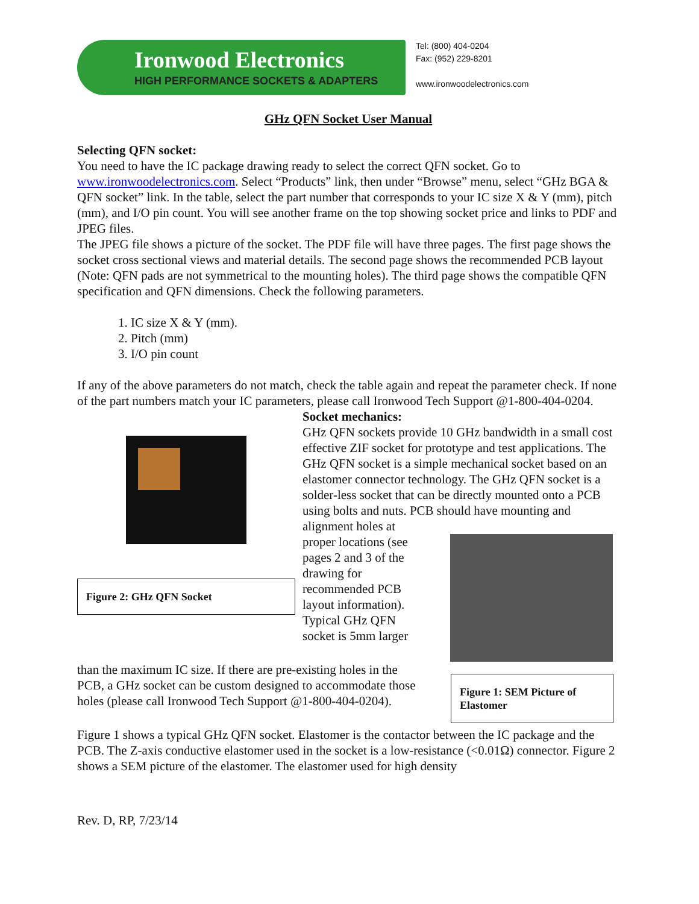Ironwood Electronics
HIGH PERFORMANCE SOCKETS & ADAPTERS
Tel: (800) 404-0204
Fax: (952) 229-8201
www.ironwoodelectronics.com
GHz QFN Socket User Manual
Selecting QFN socket:
You need to have the IC package drawing ready to select the correct QFN socket. Go to www.ironwoodelectronics.com. Select “Products” link, then under “Browse” menu, select “GHz BGA & QFN socket” link. In the table, select the part number that corresponds to your IC size X & Y (mm), pitch (mm), and I/O pin count. You will see another frame on the top showing socket price and links to PDF and JPEG files.
The JPEG file shows a picture of the socket. The PDF file will have three pages. The first page shows the socket cross sectional views and material details. The second page shows the recommended PCB layout (Note: QFN pads are not symmetrical to the mounting holes). The third page shows the compatible QFN specification and QFN dimensions. Check the following parameters.
1. IC size X & Y (mm).
2. Pitch (mm)
3. I/O pin count
If any of the above parameters do not match, check the table again and repeat the parameter check. If none of the part numbers match your IC parameters, please call Ironwood Tech Support @1-800-404-0204.
Figure 2: GHz QFN Socket
Socket mechanics:
GHz QFN sockets provide 10 GHz bandwidth in a small cost effective ZIF socket for prototype and test applications. The GHz QFN socket is a simple mechanical socket based on an elastomer connector technology. The GHz QFN socket is a solder-less socket that can be directly mounted onto a PCB using bolts and nuts. PCB should have mounting and alignment holes at
proper locations (see pages 2 and 3 of the drawing for recommended PCB layout information). Typical GHz QFN socket is 5mm larger
than the maximum IC size. If there are pre-existing holes in the PCB, a GHz socket can be custom designed to accommodate those holes (please call Ironwood Tech Support @1-800-404-0204).
Figure 1: SEM Picture of Elastomer
Figure 1 shows a typical GHz QFN socket. Elastomer is the contactor between the IC package and the PCB. The Z-axis conductive elastomer used in the socket is a low-resistance (<0.01Ω) connector. Figure 2 shows a SEM picture of the elastomer. The elastomer used for high density
Rev. D, RP, 7/23/14